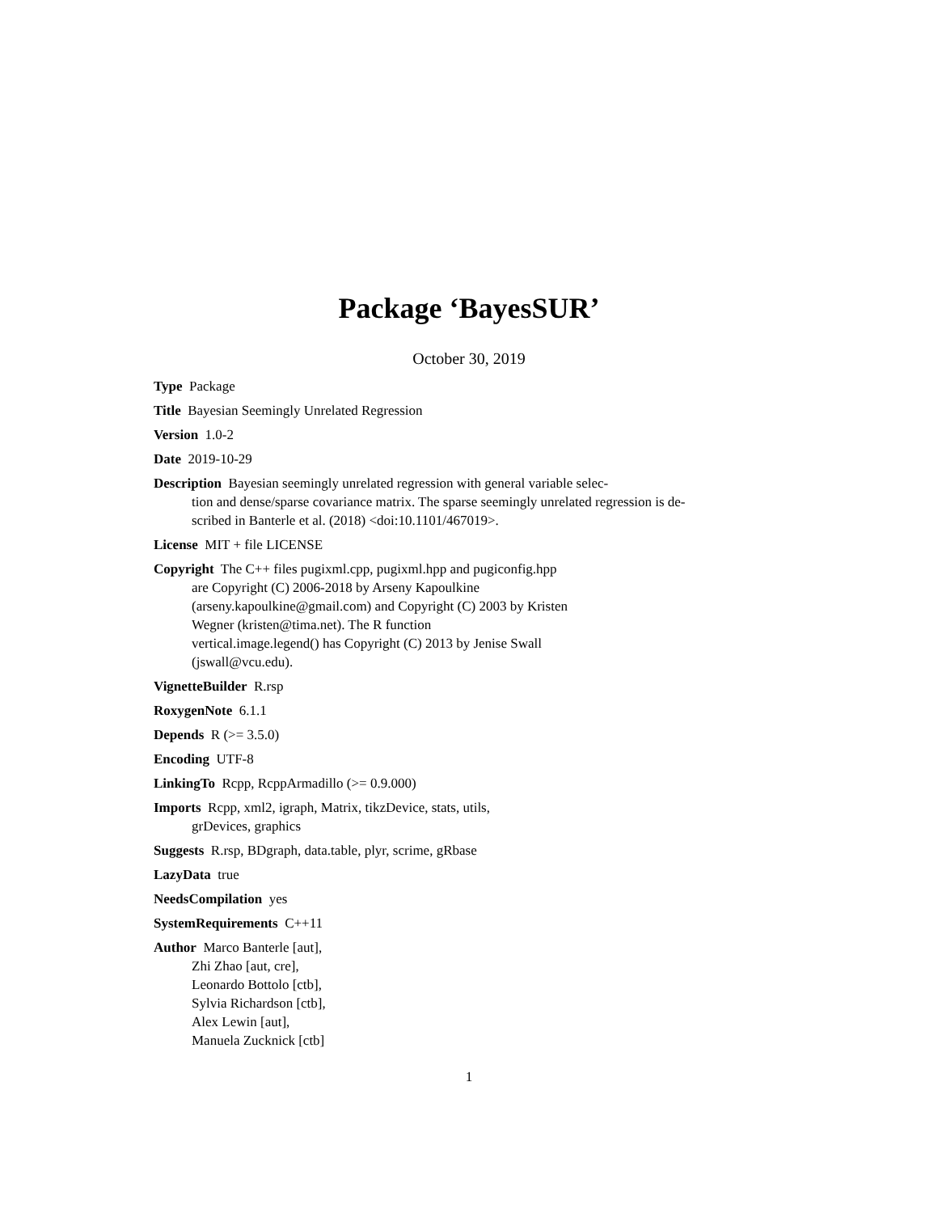Package ‘BayesSUR’
October 30, 2019
Type Package
Title Bayesian Seemingly Unrelated Regression
Version 1.0-2
Date 2019-10-29
Description Bayesian seemingly unrelated regression with general variable selec-
tion and dense/sparse covariance matrix. The sparse seemingly unrelated regression is de-
scribed in Banterle et al. (2018) <doi:10.1101/467019>.
License MIT + file LICENSE
Copyright The C++ files pugixml.cpp, pugixml.hpp and pugiconfig.hpp
are Copyright (C) 2006-2018 by Arseny Kapoulkine
(arseny.kapoulkine@gmail.com) and Copyright (C) 2003 by Kristen
Wegner (kristen@tima.net). The R function
vertical.image.legend() has Copyright (C) 2013 by Jenise Swall
(jswall@vcu.edu).
VignetteBuilder R.rsp
RoxygenNote 6.1.1
Depends R (>= 3.5.0)
Encoding UTF-8
LinkingTo Rcpp, RcppArmadillo (>= 0.9.000)
Imports Rcpp, xml2, igraph, Matrix, tikzDevice, stats, utils,
grDevices, graphics
Suggests R.rsp, BDgraph, data.table, plyr, scrime, gRbase
LazyData true
NeedsCompilation yes
SystemRequirements C++11
Author Marco Banterle [aut],
Zhi Zhao [aut, cre],
Leonardo Bottolo [ctb],
Sylvia Richardson [ctb],
Alex Lewin [aut],
Manuela Zucknick [ctb]
1